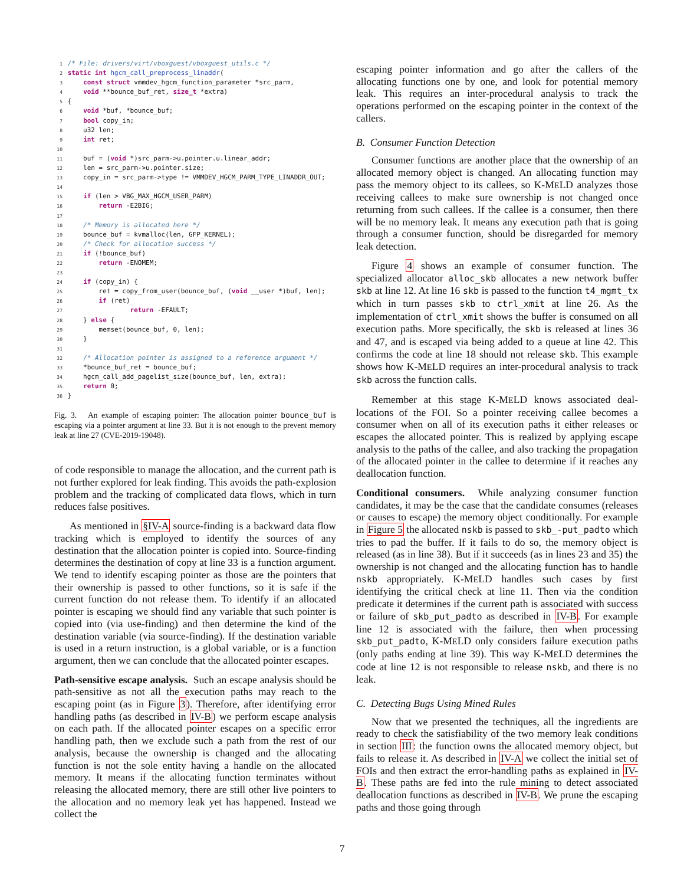1 /* File: drivers/virt/vboxguest/vboxguest_utils.c */
2 static int hgcm_call_preprocess_linaddr(
3     const struct vmmdev_hgcm_function_parameter *src_parm,
4     void **bounce_buf_ret, size_t *extra)
5 {
6     void *buf, *bounce_buf;
7     bool copy_in;
8     u32 len;
9     int ret;
10
11     buf = (void *)src_parm->u.pointer.u.linear_addr;
12     len = src_parm->u.pointer.size;
13     copy_in = src_parm->type != VMMDEV_HGCM_PARM_TYPE_LINADDR_OUT;
14
15     if (len > VBG_MAX_HGCM_USER_PARM)
16         return -E2BIG;
17
18     /* Memory is allocated here */
19     bounce_buf = kvmalloc(len, GFP_KERNEL);
20     /* Check for allocation success */
21     if (!bounce_buf)
22         return -ENOMEM;
23
24     if (copy_in) {
25         ret = copy_from_user(bounce_buf, (void __user *)buf, len);
26         if (ret)
27                 return -EFAULT;
28     } else {
29         memset(bounce_buf, 0, len);
30     }
31
32     /* Allocation pointer is assigned to a reference argument */
33     *bounce_buf_ret = bounce_buf;
34     hgcm_call_add_pagelist_size(bounce_buf, len, extra);
35     return 0;
36 }
Fig. 3. An example of escaping pointer: The allocation pointer bounce_buf is escaping via a pointer argument at line 33. But it is not enough to the prevent memory leak at line 27 (CVE-2019-19048).
of code responsible to manage the allocation, and the current path is not further explored for leak finding. This avoids the path-explosion problem and the tracking of complicated data flows, which in turn reduces false positives.
As mentioned in §IV-A source-finding is a backward data flow tracking which is employed to identify the sources of any destination that the allocation pointer is copied into. Source-finding determines the destination of copy at line 33 is a function argument. We tend to identify escaping pointer as those are the pointers that their ownership is passed to other functions, so it is safe if the current function do not release them. To identify if an allocated pointer is escaping we should find any variable that such pointer is copied into (via use-finding) and then determine the kind of the destination variable (via source-finding). If the destination variable is used in a return instruction, is a global variable, or is a function argument, then we can conclude that the allocated pointer escapes.
Path-sensitive escape analysis. Such an escape analysis should be path-sensitive as not all the execution paths may reach to the escaping point (as in Figure 3). Therefore, after identifying error handling paths (as described in IV-B) we perform escape analysis on each path. If the allocated pointer escapes on a specific error handling path, then we exclude such a path from the rest of our analysis, because the ownership is changed and the allocating function is not the sole entity having a handle on the allocated memory. It means if the allocating function terminates without releasing the allocated memory, there are still other live pointers to the allocation and no memory leak yet has happened. Instead we collect the
escaping pointer information and go after the callers of the allocating functions one by one, and look for potential memory leak. This requires an inter-procedural analysis to track the operations performed on the escaping pointer in the context of the callers.
B. Consumer Function Detection
Consumer functions are another place that the ownership of an allocated memory object is changed. An allocating function may pass the memory object to its callees, so K-MELD analyzes those receiving callees to make sure ownership is not changed once returning from such callees. If the callee is a consumer, then there will be no memory leak. It means any execution path that is going through a consumer function, should be disregarded for memory leak detection.
Figure 4 shows an example of consumer function. The specialized allocator alloc_skb allocates a new network buffer skb at line 12. At line 16 skb is passed to the function t4_mgmt_tx which in turn passes skb to ctrl_xmit at line 26. As the implementation of ctrl_xmit shows the buffer is consumed on all execution paths. More specifically, the skb is released at lines 36 and 47, and is escaped via being added to a queue at line 42. This confirms the code at line 18 should not release skb. This example shows how K-MELD requires an inter-procedural analysis to track skb across the function calls.
Remember at this stage K-MELD knows associated deal-locations of the FOI. So a pointer receiving callee becomes a consumer when on all of its execution paths it either releases or escapes the allocated pointer. This is realized by applying escape analysis to the paths of the callee, and also tracking the propagation of the allocated pointer in the callee to determine if it reaches any deallocation function.
Conditional consumers. While analyzing consumer function candidates, it may be the case that the candidate consumes (releases or causes to escape) the memory object conditionally. For example in Figure 5 the allocated nskb is passed to skb_-put_padto which tries to pad the buffer. If it fails to do so, the memory object is released (as in line 38). But if it succeeds (as in lines 23 and 35) the ownership is not changed and the allocating function has to handle nskb appropriately. K-MELD handles such cases by first identifying the critical check at line 11. Then via the condition predicate it determines if the current path is associated with success or failure of skb_put_padto as described in IV-B. For example line 12 is associated with the failure, then when processing skb_put_padto, K-MELD only considers failure execution paths (only paths ending at line 39). This way K-MELD determines the code at line 12 is not responsible to release nskb, and there is no leak.
C. Detecting Bugs Using Mined Rules
Now that we presented the techniques, all the ingredients are ready to check the satisfiability of the two memory leak conditions in section III: the function owns the allocated memory object, but fails to release it. As described in IV-A we collect the initial set of FOIs and then extract the error-handling paths as explained in IV-B. These paths are fed into the rule mining to detect associated deallocation functions as described in IV-B. We prune the escaping paths and those going through
7